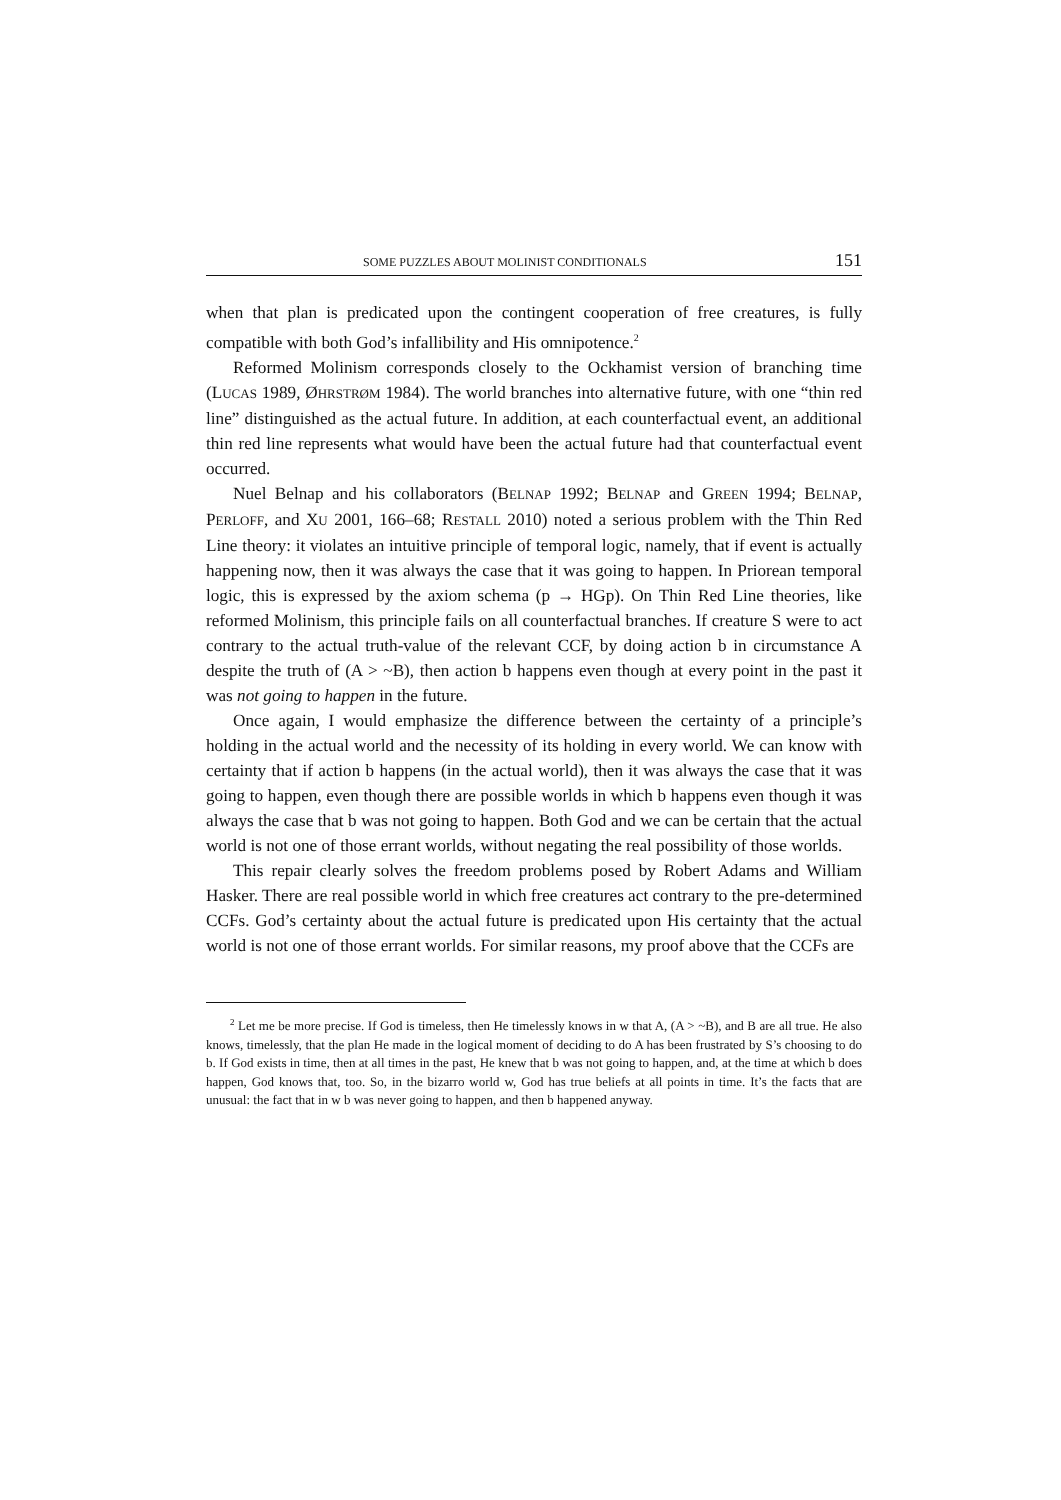SOME PUZZLES ABOUT MOLINIST CONDITIONALS 151
when that plan is predicated upon the contingent cooperation of free creatures, is fully compatible with both God’s infallibility and His omnipotence.<sup>2</sup>
Reformed Molinism corresponds closely to the Ockhamist version of branching time (LUCAS 1989, ØHRSTRØM 1984). The world branches into alternative future, with one “thin red line” distinguished as the actual future. In addition, at each counterfactual event, an additional thin red line represents what would have been the actual future had that counterfactual event occurred.
Nuel Belnap and his collaborators (BELNAP 1992; BELNAP and GREEN 1994; BELNAP, PERLOFF, and XU 2001, 166–68; RESTALL 2010) noted a serious problem with the Thin Red Line theory: it violates an intuitive principle of temporal logic, namely, that if event is actually happening now, then it was always the case that it was going to happen. In Priorean temporal logic, this is expressed by the axiom schema (p → HGp). On Thin Red Line theories, like reformed Molinism, this principle fails on all counterfactual branches. If creature S were to act contrary to the actual truth-value of the relevant CCF, by doing action b in circumstance A despite the truth of (A > ~B), then action b happens even though at every point in the past it was not going to happen in the future.
Once again, I would emphasize the difference between the certainty of a principle’s holding in the actual world and the necessity of its holding in every world. We can know with certainty that if action b happens (in the actual world), then it was always the case that it was going to happen, even though there are possible worlds in which b happens even though it was always the case that b was not going to happen. Both God and we can be certain that the actual world is not one of those errant worlds, without negating the real possibility of those worlds.
This repair clearly solves the freedom problems posed by Robert Adams and William Hasker. There are real possible world in which free creatures act contrary to the pre-determined CCFs. God’s certainty about the actual future is predicated upon His certainty that the actual world is not one of those errant worlds. For similar reasons, my proof above that the CCFs are
<sup>2</sup> Let me be more precise. If God is timeless, then He timelessly knows in w that A, (A > ~B), and B are all true. He also knows, timelessly, that the plan He made in the logical moment of deciding to do A has been frustrated by S’s choosing to do b. If God exists in time, then at all times in the past, He knew that b was not going to happen, and, at the time at which b does happen, God knows that, too. So, in the bizarro world w, God has true beliefs at all points in time. It’s the facts that are unusual: the fact that in w b was never going to happen, and then b happened anyway.